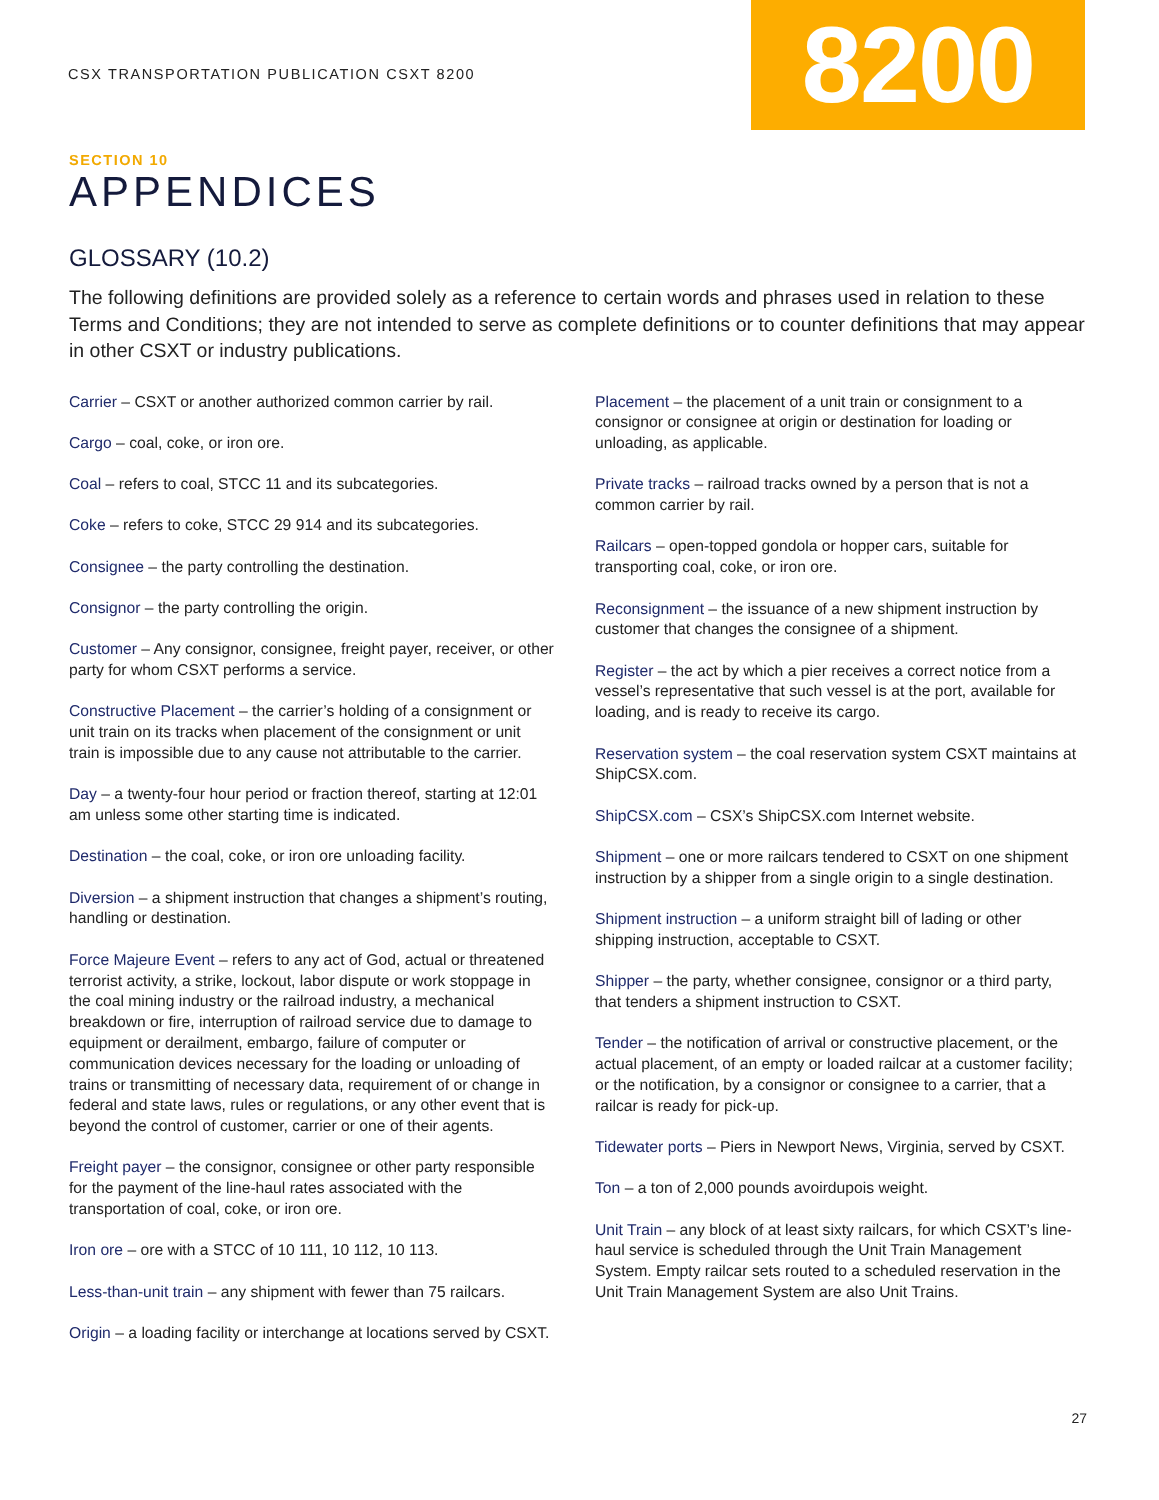CSX TRANSPORTATION PUBLICATION CSXT 8200
8200
SECTION 10
APPENDICES
GLOSSARY (10.2)
The following definitions are provided solely as a reference to certain words and phrases used in relation to these Terms and Conditions; they are not intended to serve as complete definitions or to counter definitions that may appear in other CSXT or industry publications.
Carrier – CSXT or another authorized common carrier by rail.
Cargo – coal, coke, or iron ore.
Coal – refers to coal, STCC 11 and its subcategories.
Coke – refers to coke, STCC 29 914 and its subcategories.
Consignee – the party controlling the destination.
Consignor – the party controlling the origin.
Customer – Any consignor, consignee, freight payer, receiver, or other party for whom CSXT performs a service.
Constructive Placement – the carrier’s holding of a consignment or unit train on its tracks when placement of the consignment or unit train is impossible due to any cause not attributable to the carrier.
Day – a twenty-four hour period or fraction thereof, starting at 12:01 am unless some other starting time is indicated.
Destination – the coal, coke, or iron ore unloading facility.
Diversion – a shipment instruction that changes a shipment’s routing, handling or destination.
Force Majeure Event – refers to any act of God, actual or threatened terrorist activity, a strike, lockout, labor dispute or work stoppage in the coal mining industry or the railroad industry, a mechanical breakdown or fire, interruption of railroad service due to damage to equipment or derailment, embargo, failure of computer or communication devices necessary for the loading or unloading of trains or transmitting of necessary data, requirement of or change in federal and state laws, rules or regulations, or any other event that is beyond the control of customer, carrier or one of their agents.
Freight payer – the consignor, consignee or other party responsible for the payment of the line-haul rates associated with the transportation of coal, coke, or iron ore.
Iron ore – ore with a STCC of 10 111, 10 112, 10 113.
Less-than-unit train – any shipment with fewer than 75 railcars.
Origin – a loading facility or interchange at locations served by CSXT.
Placement – the placement of a unit train or consignment to a consignor or consignee at origin or destination for loading or unloading, as applicable.
Private tracks – railroad tracks owned by a person that is not a common carrier by rail.
Railcars – open-topped gondola or hopper cars, suitable for transporting coal, coke, or iron ore.
Reconsignment – the issuance of a new shipment instruction by customer that changes the consignee of a shipment.
Register – the act by which a pier receives a correct notice from a vessel’s representative that such vessel is at the port, available for loading, and is ready to receive its cargo.
Reservation system – the coal reservation system CSXT maintains at ShipCSX.com.
ShipCSX.com – CSX’s ShipCSX.com Internet website.
Shipment – one or more railcars tendered to CSXT on one shipment instruction by a shipper from a single origin to a single destination.
Shipment instruction – a uniform straight bill of lading or other shipping instruction, acceptable to CSXT.
Shipper – the party, whether consignee, consignor or a third party, that tenders a shipment instruction to CSXT.
Tender – the notification of arrival or constructive placement, or the actual placement, of an empty or loaded railcar at a customer facility; or the notification, by a consignor or consignee to a carrier, that a railcar is ready for pick-up.
Tidewater ports – Piers in Newport News, Virginia, served by CSXT.
Ton – a ton of 2,000 pounds avoirdupois weight.
Unit Train – any block of at least sixty railcars, for which CSXT’s line-haul service is scheduled through the Unit Train Management System. Empty railcar sets routed to a scheduled reservation in the Unit Train Management System are also Unit Trains.
27